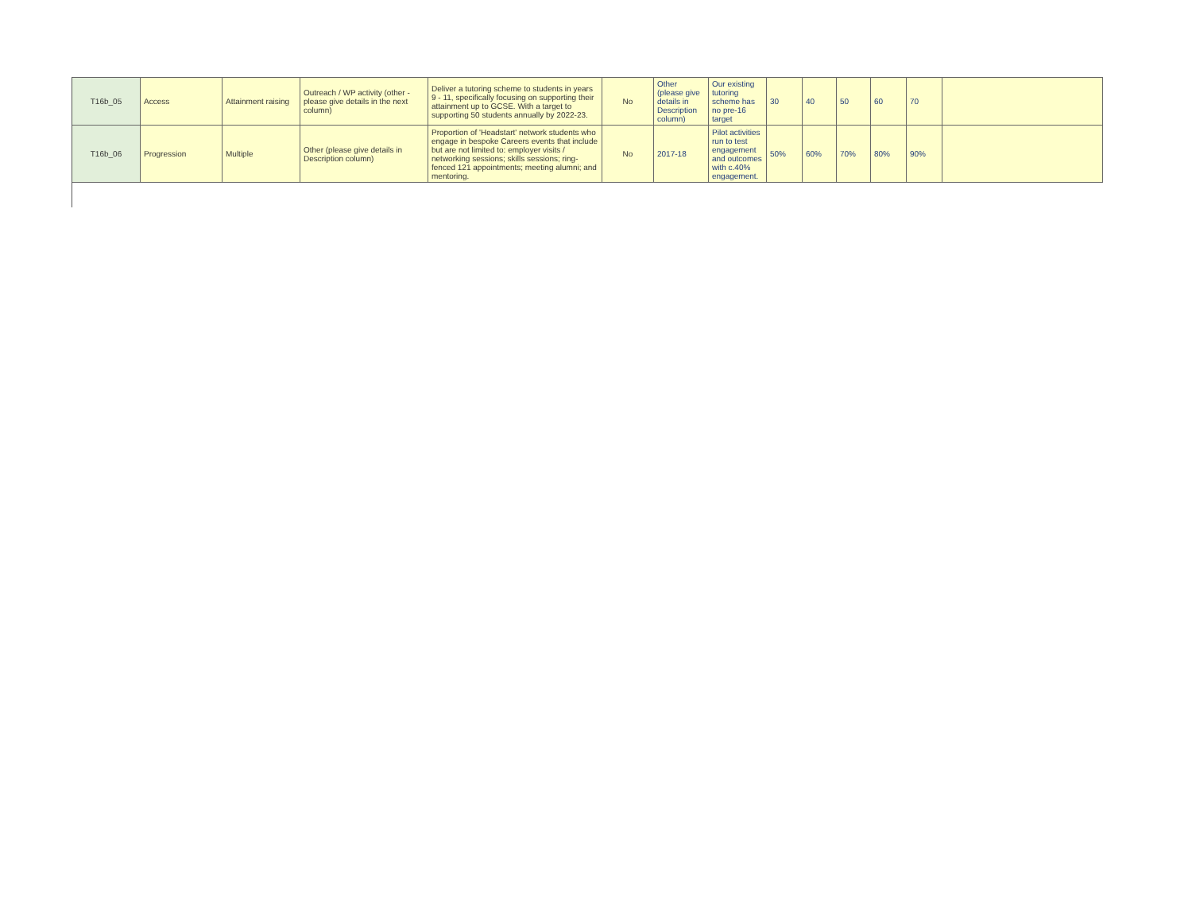| T16b_05 | Access | Attainment raising | Outreach / WP activity (other - please give details in the next column) | Deliver a tutoring scheme to students in years 9 - 11, specifically focusing on supporting their attainment up to GCSE. With a target to supporting 50 students annually by 2022-23. | No | Other (please give details in Description column) | Our existing tutoring scheme has no pre-16 target | 30 | 40 | 50 | 60 | 70 | |
| T16b_06 | Progression | Multiple | Other (please give details in Description column) | Proportion of 'Headstart' network students who engage in bespoke Careers events that include but are not limited to: employer visits / networking sessions; skills sessions; ring-fenced 121 appointments; meeting alumni; and mentoring. | No | 2017-18 | Pilot activities run to test engagement and outcomes with c.40% engagement. | 50% | 60% | 70% | 80% | 90% | |